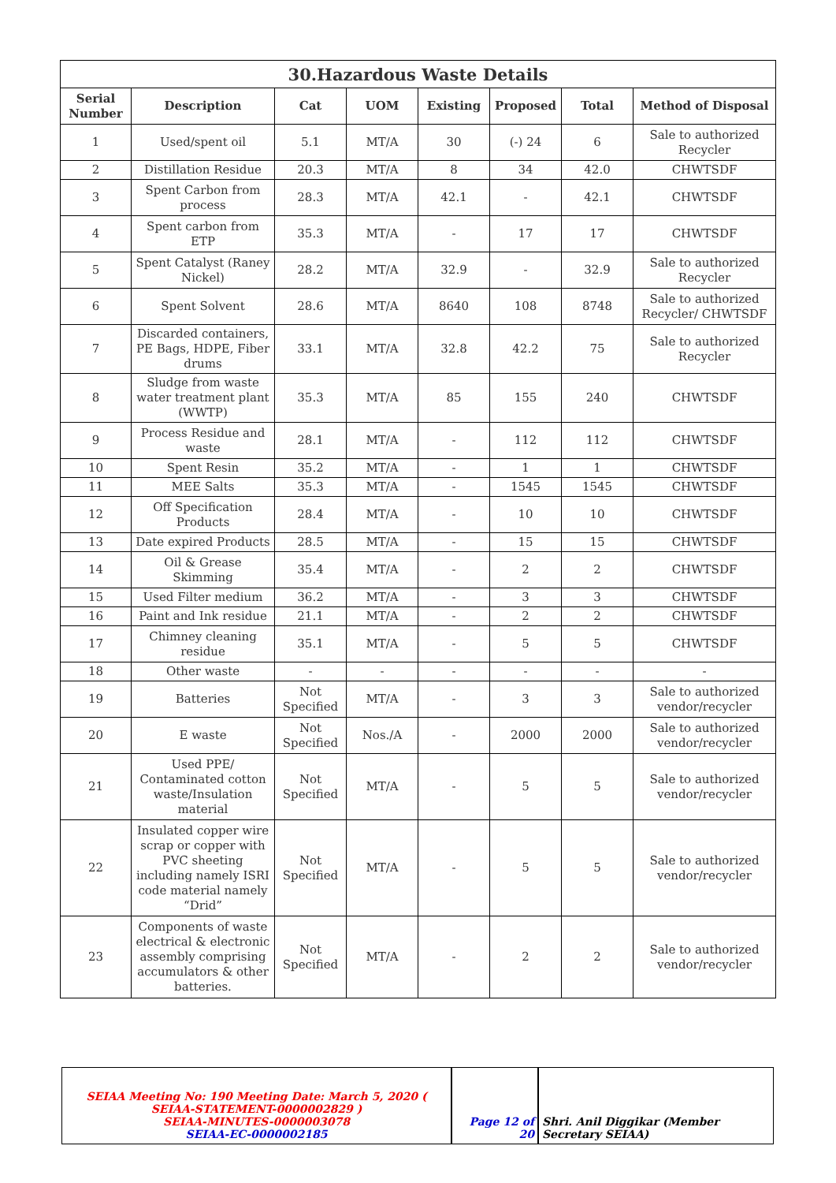| 30.Hazardous Waste Details | | | | | | | |
| --- | --- | --- | --- | --- | --- | --- | --- |
| Serial Number | Description | Cat | UOM | Existing | Proposed | Total | Method of Disposal |
| 1 | Used/spent oil | 5.1 | MT/A | 30 | (-) 24 | 6 | Sale to authorized Recycler |
| 2 | Distillation Residue | 20.3 | MT/A | 8 | 34 | 42.0 | CHWTSDF |
| 3 | Spent Carbon from process | 28.3 | MT/A | 42.1 | - | 42.1 | CHWTSDF |
| 4 | Spent carbon from ETP | 35.3 | MT/A | - | 17 | 17 | CHWTSDF |
| 5 | Spent Catalyst (Raney Nickel) | 28.2 | MT/A | 32.9 | - | 32.9 | Sale to authorized Recycler |
| 6 | Spent Solvent | 28.6 | MT/A | 8640 | 108 | 8748 | Sale to authorized Recycler/ CHWTSDF |
| 7 | Discarded containers, PE Bags, HDPE, Fiber drums | 33.1 | MT/A | 32.8 | 42.2 | 75 | Sale to authorized Recycler |
| 8 | Sludge from waste water treatment plant (WWTP) | 35.3 | MT/A | 85 | 155 | 240 | CHWTSDF |
| 9 | Process Residue and waste | 28.1 | MT/A | - | 112 | 112 | CHWTSDF |
| 10 | Spent Resin | 35.2 | MT/A | - | 1 | 1 | CHWTSDF |
| 11 | MEE Salts | 35.3 | MT/A | - | 1545 | 1545 | CHWTSDF |
| 12 | Off Specification Products | 28.4 | MT/A | - | 10 | 10 | CHWTSDF |
| 13 | Date expired Products | 28.5 | MT/A | - | 15 | 15 | CHWTSDF |
| 14 | Oil & Grease Skimming | 35.4 | MT/A | - | 2 | 2 | CHWTSDF |
| 15 | Used Filter medium | 36.2 | MT/A | - | 3 | 3 | CHWTSDF |
| 16 | Paint and Ink residue | 21.1 | MT/A | - | 2 | 2 | CHWTSDF |
| 17 | Chimney cleaning residue | 35.1 | MT/A | - | 5 | 5 | CHWTSDF |
| 18 | Other waste | - | - | - | - | - | - |
| 19 | Batteries | Not Specified | MT/A | - | 3 | 3 | Sale to authorized vendor/recycler |
| 20 | E waste | Not Specified | Nos./A | - | 2000 | 2000 | Sale to authorized vendor/recycler |
| 21 | Used PPE/ Contaminated cotton waste/Insulation material | Not Specified | MT/A | - | 5 | 5 | Sale to authorized vendor/recycler |
| 22 | Insulated copper wire scrap or copper with PVC sheeting including namely ISRI code material namely “Drid” | Not Specified | MT/A | - | 5 | 5 | Sale to authorized vendor/recycler |
| 23 | Components of waste electrical & electronic assembly comprising accumulators & other batteries. | Not Specified | MT/A | - | 2 | 2 | Sale to authorized vendor/recycler |
| SEIAA Meeting No: 190 Meeting Date: March 5, 2020 ( SEIAA-STATEMENT-0000002829 ) SEIAA-MINUTES-0000003078 SEIAA-EC-0000002185 | Page 12 of 20 | Shri. Anil Diggikar (Member Secretary SEIAA) |